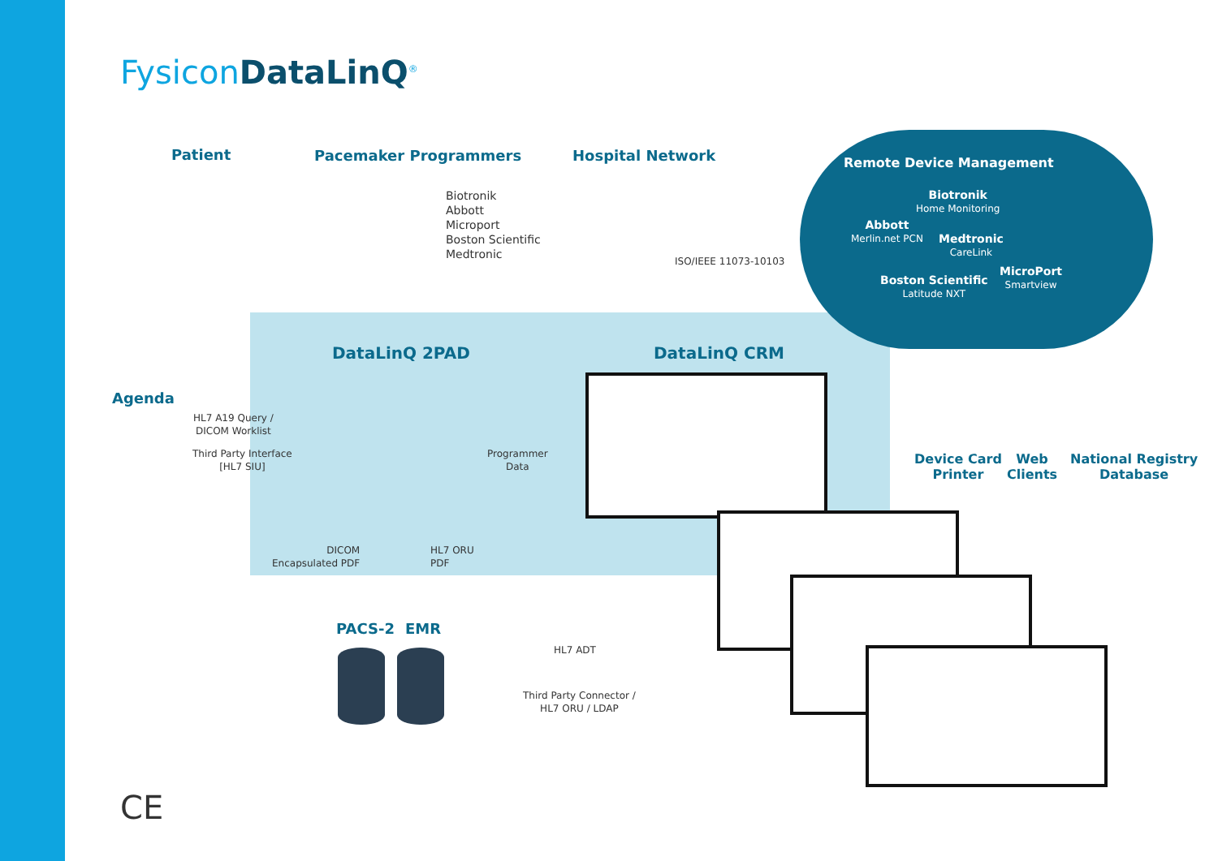FysiconDataLinQ<sup>®</sup>
Patient Pacemaker Programmers
Biotronik
Abbott
Microport
Boston Scientific
Medtronic
Hospital Network
ISO/IEEE 11073-10103
Remote Device Management
Biotronik
Home Monitoring
Abbott
Merlin.net PCN
Medtronic
CareLink
Boston Scientific
Latitude NXT
MicroPort
Smartview
DataLinQ 2PAD DataLinQ CRM
Agenda
HL7 A19 Query /
DICOM Worklist
Third Party Interface
[HL7 SIU]
Programmer
Data
DICOM
Encapsulated PDF
HL7 ORU
PDF
PACS-2 EMR
HL7 ADT
Third Party Connector /
HL7 ORU / LDAP
Device Card
Printer
Web
Clients
National Registry
Database
CE